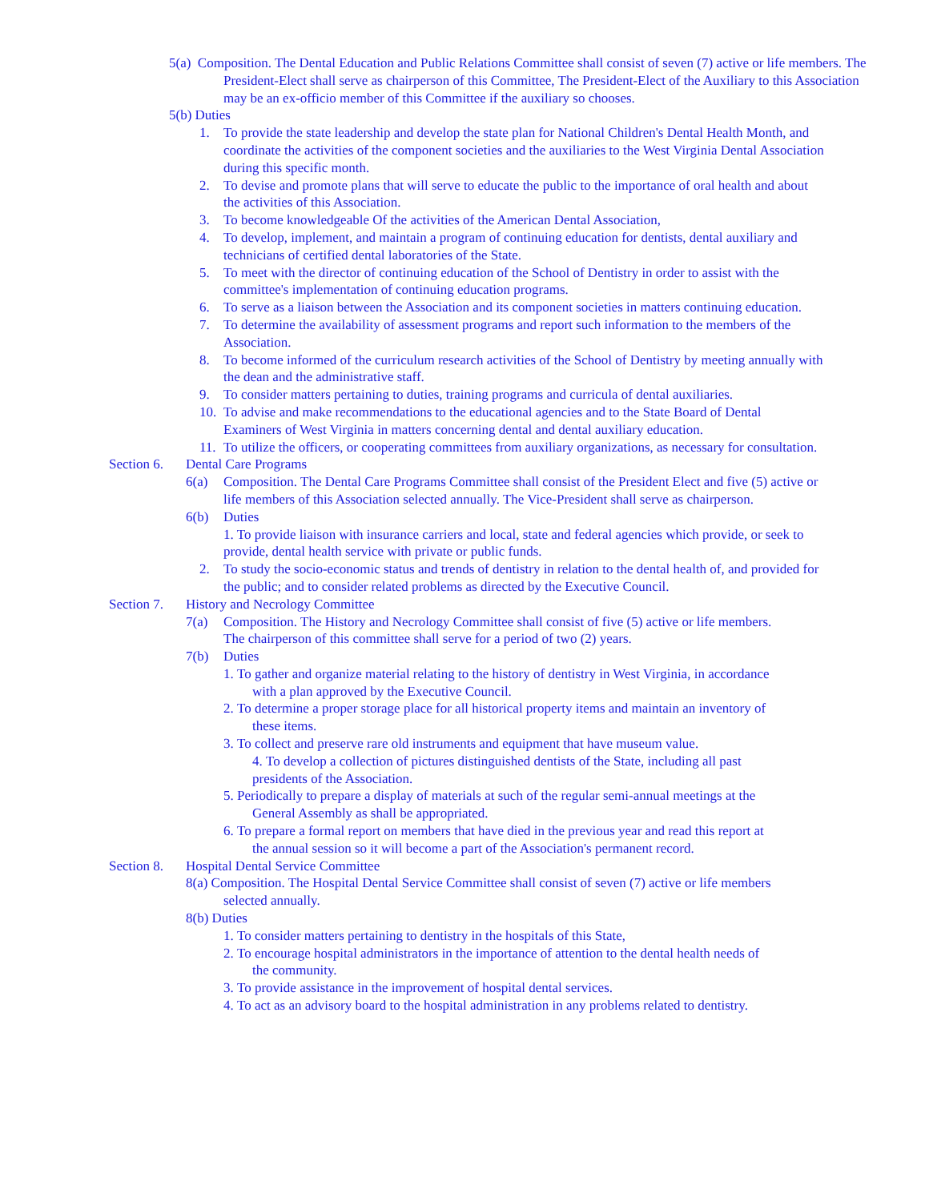5(a) Composition. The Dental Education and Public Relations Committee shall consist of seven (7) active or life members. The President-Elect shall serve as chairperson of this Committee, The President-Elect of the Auxiliary to this Association may be an ex-officio member of this Committee if the auxiliary so chooses.
5(b) Duties
1. To provide the state leadership and develop the state plan for National Children's Dental Health Month, and coordinate the activities of the component societies and the auxiliaries to the West Virginia Dental Association during this specific month.
2. To devise and promote plans that will serve to educate the public to the importance of oral health and about the activities of this Association.
3. To become knowledgeable Of the activities of the American Dental Association,
4. To develop, implement, and maintain a program of continuing education for dentists, dental auxiliary and technicians of certified dental laboratories of the State.
5. To meet with the director of continuing education of the School of Dentistry in order to assist with the committee's implementation of continuing education programs.
6. To serve as a liaison between the Association and its component societies in matters continuing education.
7. To determine the availability of assessment programs and report such information to the members of the Association.
8. To become informed of the curriculum research activities of the School of Dentistry by meeting annually with the dean and the administrative staff.
9. To consider matters pertaining to duties, training programs and curricula of dental auxiliaries.
10. To advise and make recommendations to the educational agencies and to the State Board of Dental Examiners of West Virginia in matters concerning dental and dental auxiliary education.
11. To utilize the officers, or cooperating committees from auxiliary organizations, as necessary for consultation.
Section 6. Dental Care Programs
6(a) Composition. The Dental Care Programs Committee shall consist of the President Elect and five (5) active or life members of this Association selected annually. The Vice-President shall serve as chairperson.
6(b) Duties
1. To provide liaison with insurance carriers and local, state and federal agencies which provide, or seek to provide, dental health service with private or public funds.
2. To study the socio-economic status and trends of dentistry in relation to the dental health of, and provided for the public; and to consider related problems as directed by the Executive Council.
Section 7. History and Necrology Committee
7(a) Composition. The History and Necrology Committee shall consist of five (5) active or life members. The chairperson of this committee shall serve for a period of two (2) years.
7(b) Duties
1. To gather and organize material relating to the history of dentistry in West Virginia, in accordance with a plan approved by the Executive Council.
2. To determine a proper storage place for all historical property items and maintain an inventory of these items.
3. To collect and preserve rare old instruments and equipment that have museum value.
4. To develop a collection of pictures distinguished dentists of the State, including all past presidents of the Association.
5. Periodically to prepare a display of materials at such of the regular semi-annual meetings at the General Assembly as shall be appropriated.
6. To prepare a formal report on members that have died in the previous year and read this report at the annual session so it will become a part of the Association's permanent record.
Section 8. Hospital Dental Service Committee
8(a) Composition. The Hospital Dental Service Committee shall consist of seven (7) active or life members selected annually.
8(b) Duties
1. To consider matters pertaining to dentistry in the hospitals of this State,
2. To encourage hospital administrators in the importance of attention to the dental health needs of the community.
3. To provide assistance in the improvement of hospital dental services.
4. To act as an advisory board to the hospital administration in any problems related to dentistry.